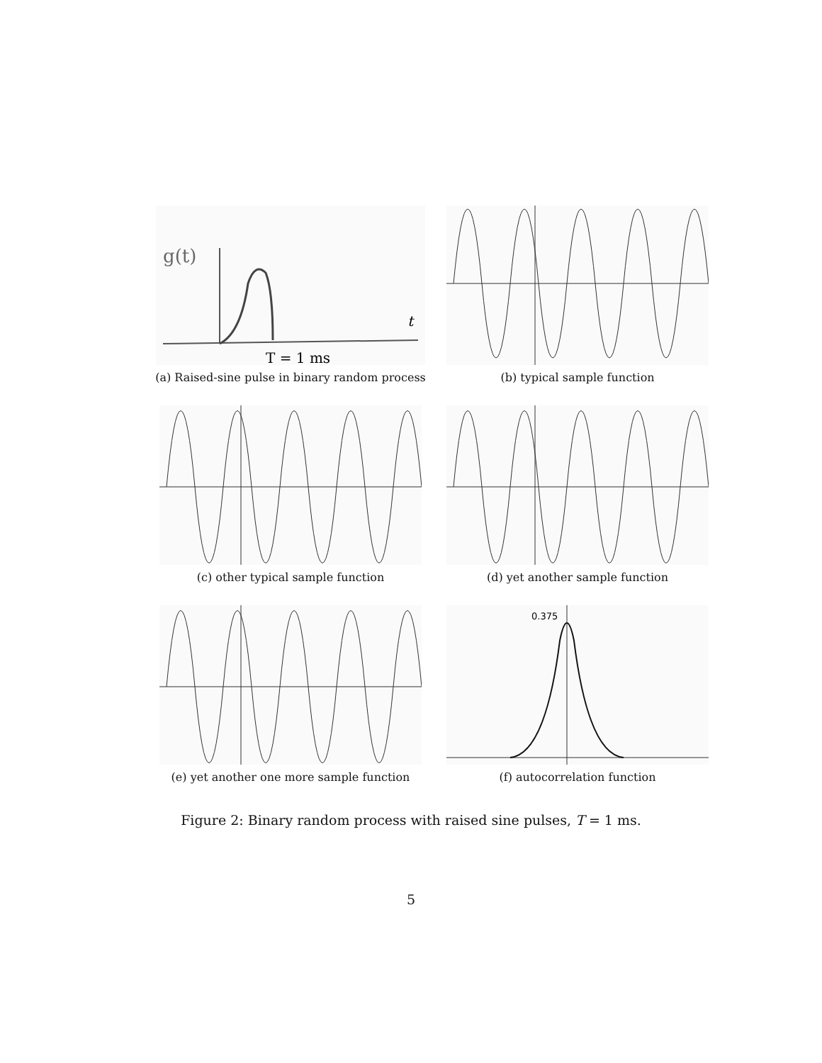t
g(t)
T = 1 ms
(a) Raised-sine pulse in binary random process
(b) typical sample function
(c) other typical sample function
(d) yet another sample function
(e) yet another one more sample function
0.375
(f) autocorrelation function
Figure 2: Binary random process with raised sine pulses, T = 1 ms.
5